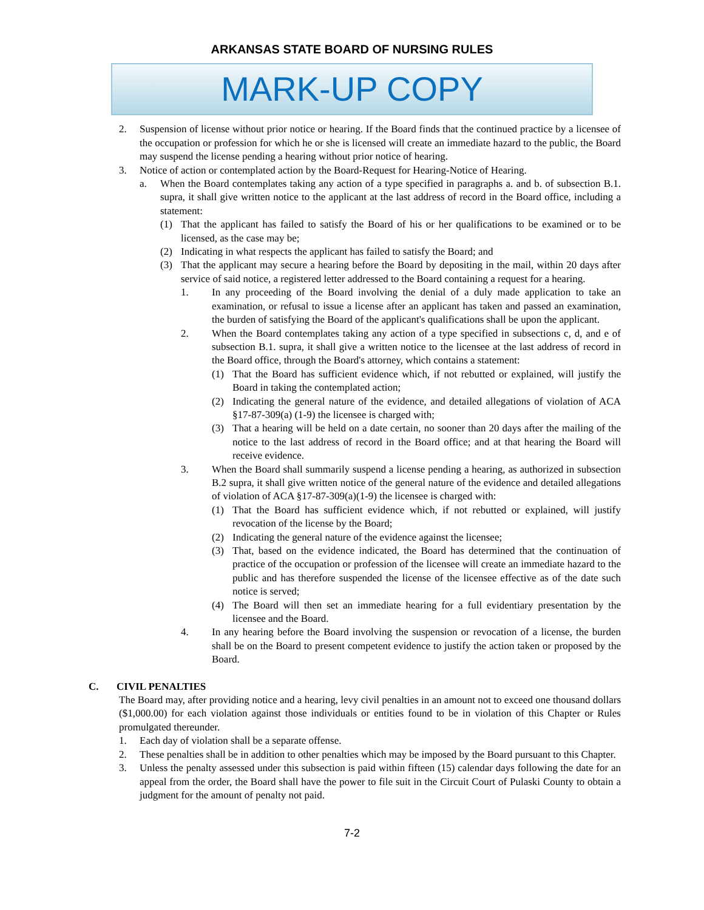ARKANSAS STATE BOARD OF NURSING RULES
MARK-UP COPY
2. Suspension of license without prior notice or hearing. If the Board finds that the continued practice by a licensee of the occupation or profession for which he or she is licensed will create an immediate hazard to the public, the Board may suspend the license pending a hearing without prior notice of hearing.
3. Notice of action or contemplated action by the Board-Request for Hearing-Notice of Hearing.
a. When the Board contemplates taking any action of a type specified in paragraphs a. and b. of subsection B.1. supra, it shall give written notice to the applicant at the last address of record in the Board office, including a statement:
(1) That the applicant has failed to satisfy the Board of his or her qualifications to be examined or to be licensed, as the case may be;
(2) Indicating in what respects the applicant has failed to satisfy the Board; and
(3) That the applicant may secure a hearing before the Board by depositing in the mail, within 20 days after service of said notice, a registered letter addressed to the Board containing a request for a hearing.
1. In any proceeding of the Board involving the denial of a duly made application to take an examination, or refusal to issue a license after an applicant has taken and passed an examination, the burden of satisfying the Board of the applicant's qualifications shall be upon the applicant.
2. When the Board contemplates taking any action of a type specified in subsections c, d, and e of subsection B.1. supra, it shall give a written notice to the licensee at the last address of record in the Board office, through the Board's attorney, which contains a statement:
(1) That the Board has sufficient evidence which, if not rebutted or explained, will justify the Board in taking the contemplated action;
(2) Indicating the general nature of the evidence, and detailed allegations of violation of ACA §17-87-309(a) (1-9) the licensee is charged with;
(3) That a hearing will be held on a date certain, no sooner than 20 days after the mailing of the notice to the last address of record in the Board office; and at that hearing the Board will receive evidence.
3. When the Board shall summarily suspend a license pending a hearing, as authorized in subsection B.2 supra, it shall give written notice of the general nature of the evidence and detailed allegations of violation of ACA §17-87-309(a)(1-9) the licensee is charged with:
(1) That the Board has sufficient evidence which, if not rebutted or explained, will justify revocation of the license by the Board;
(2) Indicating the general nature of the evidence against the licensee;
(3) That, based on the evidence indicated, the Board has determined that the continuation of practice of the occupation or profession of the licensee will create an immediate hazard to the public and has therefore suspended the license of the licensee effective as of the date such notice is served;
(4) The Board will then set an immediate hearing for a full evidentiary presentation by the licensee and the Board.
4. In any hearing before the Board involving the suspension or revocation of a license, the burden shall be on the Board to present competent evidence to justify the action taken or proposed by the Board.
C. CIVIL PENALTIES
The Board may, after providing notice and a hearing, levy civil penalties in an amount not to exceed one thousand dollars ($1,000.00) for each violation against those individuals or entities found to be in violation of this Chapter or Rules promulgated thereunder.
1. Each day of violation shall be a separate offense.
2. These penalties shall be in addition to other penalties which may be imposed by the Board pursuant to this Chapter.
3. Unless the penalty assessed under this subsection is paid within fifteen (15) calendar days following the date for an appeal from the order, the Board shall have the power to file suit in the Circuit Court of Pulaski County to obtain a judgment for the amount of penalty not paid.
7-2